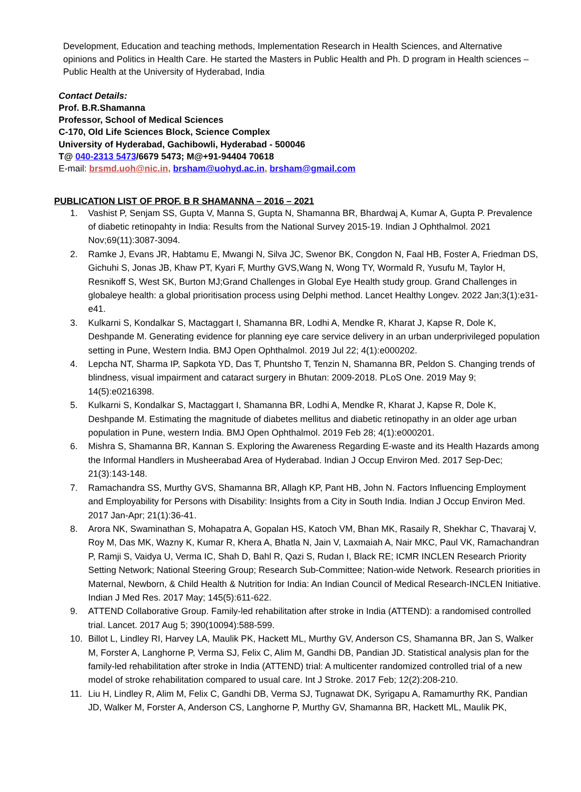Development, Education and teaching methods, Implementation Research in Health Sciences, and Alternative opinions and Politics in Health Care. He started the Masters in Public Health and Ph. D program in Health sciences – Public Health at the University of Hyderabad, India
Contact Details:
Prof. B.R.Shamanna
Professor, School of Medical Sciences
C-170, Old Life Sciences Block, Science Complex
University of Hyderabad, Gachibowli, Hyderabad - 500046
T@ 040-2313 5473/6679 5473; M@+91-94404 70618
E-mail: brsmd.uoh@nic.in, brsham@uohyd.ac.in, brsham@gmail.com
PUBLICATION LIST OF PROF. B R SHAMANNA – 2016 – 2021
1. Vashist P, Senjam SS, Gupta V, Manna S, Gupta N, Shamanna BR, Bhardwaj A, Kumar A, Gupta P. Prevalence of diabetic retinopahty in India: Results from the National Survey 2015-19. Indian J Ophthalmol. 2021 Nov;69(11):3087-3094.
2. Ramke J, Evans JR, Habtamu E, Mwangi N, Silva JC, Swenor BK, Congdon N, Faal HB, Foster A, Friedman DS, Gichuhi S, Jonas JB, Khaw PT, Kyari F, Murthy GVS,Wang N, Wong TY, Wormald R, Yusufu M, Taylor H, Resnikoff S, West SK, Burton MJ;Grand Challenges in Global Eye Health study group. Grand Challenges in globaleye health: a global prioritisation process using Delphi method. Lancet Healthy Longev. 2022 Jan;3(1):e31-e41.
3. Kulkarni S, Kondalkar S, Mactaggart I, Shamanna BR, Lodhi A, Mendke R, Kharat J, Kapse R, Dole K, Deshpande M. Generating evidence for planning eye care service delivery in an urban underprivileged population setting in Pune, Western India. BMJ Open Ophthalmol. 2019 Jul 22; 4(1):e000202.
4. Lepcha NT, Sharma IP, Sapkota YD, Das T, Phuntsho T, Tenzin N, Shamanna BR, Peldon S. Changing trends of blindness, visual impairment and cataract surgery in Bhutan: 2009-2018. PLoS One. 2019 May 9; 14(5):e0216398.
5. Kulkarni S, Kondalkar S, Mactaggart I, Shamanna BR, Lodhi A, Mendke R, Kharat J, Kapse R, Dole K, Deshpande M. Estimating the magnitude of diabetes mellitus and diabetic retinopathy in an older age urban population in Pune, western India. BMJ Open Ophthalmol. 2019 Feb 28; 4(1):e000201.
6. Mishra S, Shamanna BR, Kannan S. Exploring the Awareness Regarding E-waste and its Health Hazards among the Informal Handlers in Musheerabad Area of Hyderabad. Indian J Occup Environ Med. 2017 Sep-Dec; 21(3):143-148.
7. Ramachandra SS, Murthy GVS, Shamanna BR, Allagh KP, Pant HB, John N. Factors Influencing Employment and Employability for Persons with Disability: Insights from a City in South India. Indian J Occup Environ Med. 2017 Jan-Apr; 21(1):36-41.
8. Arora NK, Swaminathan S, Mohapatra A, Gopalan HS, Katoch VM, Bhan MK, Rasaily R, Shekhar C, Thavaraj V, Roy M, Das MK, Wazny K, Kumar R, Khera A, Bhatla N, Jain V, Laxmaiah A, Nair MKC, Paul VK, Ramachandran P, Ramji S, Vaidya U, Verma IC, Shah D, Bahl R, Qazi S, Rudan I, Black RE; ICMR INCLEN Research Priority Setting Network; National Steering Group; Research Sub-Committee; Nation-wide Network. Research priorities in Maternal, Newborn, & Child Health & Nutrition for India: An Indian Council of Medical Research-INCLEN Initiative. Indian J Med Res. 2017 May; 145(5):611-622.
9. ATTEND Collaborative Group. Family-led rehabilitation after stroke in India (ATTEND): a randomised controlled trial. Lancet. 2017 Aug 5; 390(10094):588-599.
10. Billot L, Lindley RI, Harvey LA, Maulik PK, Hackett ML, Murthy GV, Anderson CS, Shamanna BR, Jan S, Walker M, Forster A, Langhorne P, Verma SJ, Felix C, Alim M, Gandhi DB, Pandian JD. Statistical analysis plan for the family-led rehabilitation after stroke in India (ATTEND) trial: A multicenter randomized controlled trial of a new model of stroke rehabilitation compared to usual care. Int J Stroke. 2017 Feb; 12(2):208-210.
11. Liu H, Lindley R, Alim M, Felix C, Gandhi DB, Verma SJ, Tugnawat DK, Syrigapu A, Ramamurthy RK, Pandian JD, Walker M, Forster A, Anderson CS, Langhorne P, Murthy GV, Shamanna BR, Hackett ML, Maulik PK,